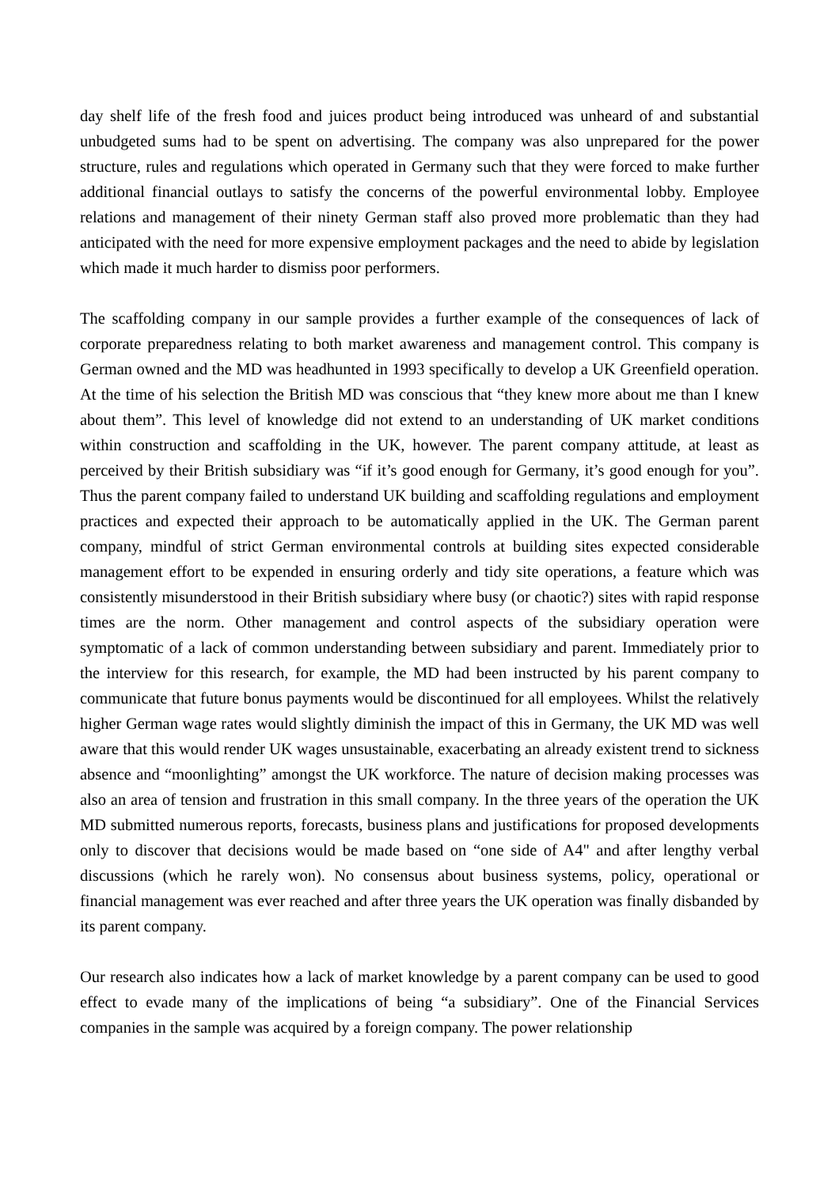day shelf life of the fresh food and juices product being introduced was unheard of and substantial unbudgeted sums had to be spent on advertising. The company was also unprepared for the power structure, rules and regulations which operated in Germany such that they were forced to make further additional financial outlays to satisfy the concerns of the powerful environmental lobby. Employee relations and management of their ninety German staff also proved more problematic than they had anticipated with the need for more expensive employment packages and the need to abide by legislation which made it much harder to dismiss poor performers.
The scaffolding company in our sample provides a further example of the consequences of lack of corporate preparedness relating to both market awareness and management control. This company is German owned and the MD was headhunted in 1993 specifically to develop a UK Greenfield operation. At the time of his selection the British MD was conscious that “they knew more about me than I knew about them”. This level of knowledge did not extend to an understanding of UK market conditions within construction and scaffolding in the UK, however. The parent company attitude, at least as perceived by their British subsidiary was “if it’s good enough for Germany, it’s good enough for you”. Thus the parent company failed to understand UK building and scaffolding regulations and employment practices and expected their approach to be automatically applied in the UK. The German parent company, mindful of strict German environmental controls at building sites expected considerable management effort to be expended in ensuring orderly and tidy site operations, a feature which was consistently misunderstood in their British subsidiary where busy (or chaotic?) sites with rapid response times are the norm. Other management and control aspects of the subsidiary operation were symptomatic of a lack of common understanding between subsidiary and parent. Immediately prior to the interview for this research, for example, the MD had been instructed by his parent company to communicate that future bonus payments would be discontinued for all employees. Whilst the relatively higher German wage rates would slightly diminish the impact of this in Germany, the UK MD was well aware that this would render UK wages unsustainable, exacerbating an already existent trend to sickness absence and “moonlighting” amongst the UK workforce. The nature of decision making processes was also an area of tension and frustration in this small company. In the three years of the operation the UK MD submitted numerous reports, forecasts, business plans and justifications for proposed developments only to discover that decisions would be made based on “one side of A4" and after lengthy verbal discussions (which he rarely won). No consensus about business systems, policy, operational or financial management was ever reached and after three years the UK operation was finally disbanded by its parent company.
Our research also indicates how a lack of market knowledge by a parent company can be used to good effect to evade many of the implications of being “a subsidiary”. One of the Financial Services companies in the sample was acquired by a foreign company. The power relationship